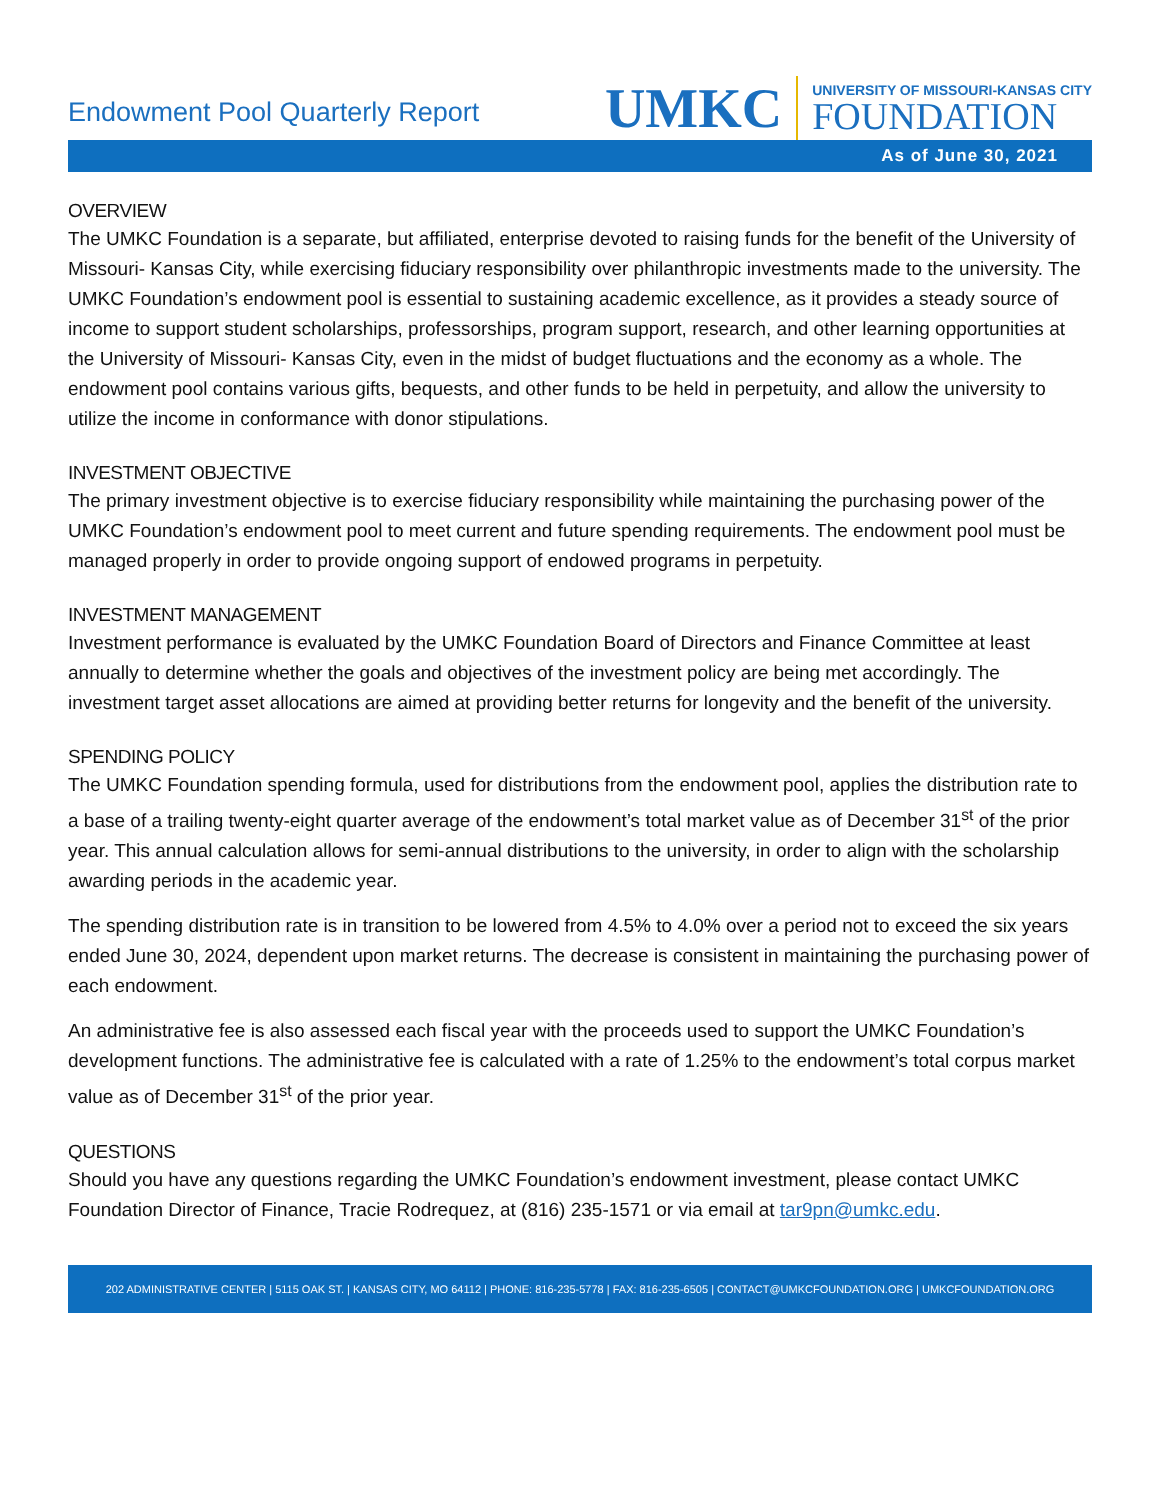Endowment Pool Quarterly Report
UMKC
UNIVERSITY OF MISSOURI-KANSAS CITY
FOUNDATION
As of June 30, 2021
OVERVIEW
The UMKC Foundation is a separate, but affiliated, enterprise devoted to raising funds for the benefit of the University of Missouri- Kansas City, while exercising fiduciary responsibility over philanthropic investments made to the university. The UMKC Foundation’s endowment pool is essential to sustaining academic excellence, as it provides a steady source of income to support student scholarships, professorships, program support, research, and other learning opportunities at the University of Missouri- Kansas City, even in the midst of budget fluctuations and the economy as a whole. The endowment pool contains various gifts, bequests, and other funds to be held in perpetuity, and allow the university to utilize the income in conformance with donor stipulations.
INVESTMENT OBJECTIVE
The primary investment objective is to exercise fiduciary responsibility while maintaining the purchasing power of the UMKC Foundation’s endowment pool to meet current and future spending requirements. The endowment pool must be managed properly in order to provide ongoing support of endowed programs in perpetuity.
INVESTMENT MANAGEMENT
Investment performance is evaluated by the UMKC Foundation Board of Directors and Finance Committee at least annually to determine whether the goals and objectives of the investment policy are being met accordingly. The investment target asset allocations are aimed at providing better returns for longevity and the benefit of the university.
SPENDING POLICY
The UMKC Foundation spending formula, used for distributions from the endowment pool, applies the distribution rate to a base of a trailing twenty-eight quarter average of the endowment’s total market value as of December 31<sup>st</sup> of the prior year. This annual calculation allows for semi-annual distributions to the university, in order to align with the scholarship awarding periods in the academic year.
The spending distribution rate is in transition to be lowered from 4.5% to 4.0% over a period not to exceed the six years ended June 30, 2024, dependent upon market returns. The decrease is consistent in maintaining the purchasing power of each endowment.
An administrative fee is also assessed each fiscal year with the proceeds used to support the UMKC Foundation’s development functions. The administrative fee is calculated with a rate of 1.25% to the endowment’s total corpus market value as of December 31<sup>st</sup> of the prior year.
QUESTIONS
Should you have any questions regarding the UMKC Foundation’s endowment investment, please contact UMKC Foundation Director of Finance, Tracie Rodrequez, at (816) 235-1571 or via email at tar9pn@umkc.edu.
202 ADMINISTRATIVE CENTER | 5115 OAK ST. | KANSAS CITY, MO 64112 | PHONE: 816-235-5778 | FAX: 816-235-6505 | CONTACT@UMKCFOUNDATION.ORG | UMKCFOUNDATION.ORG